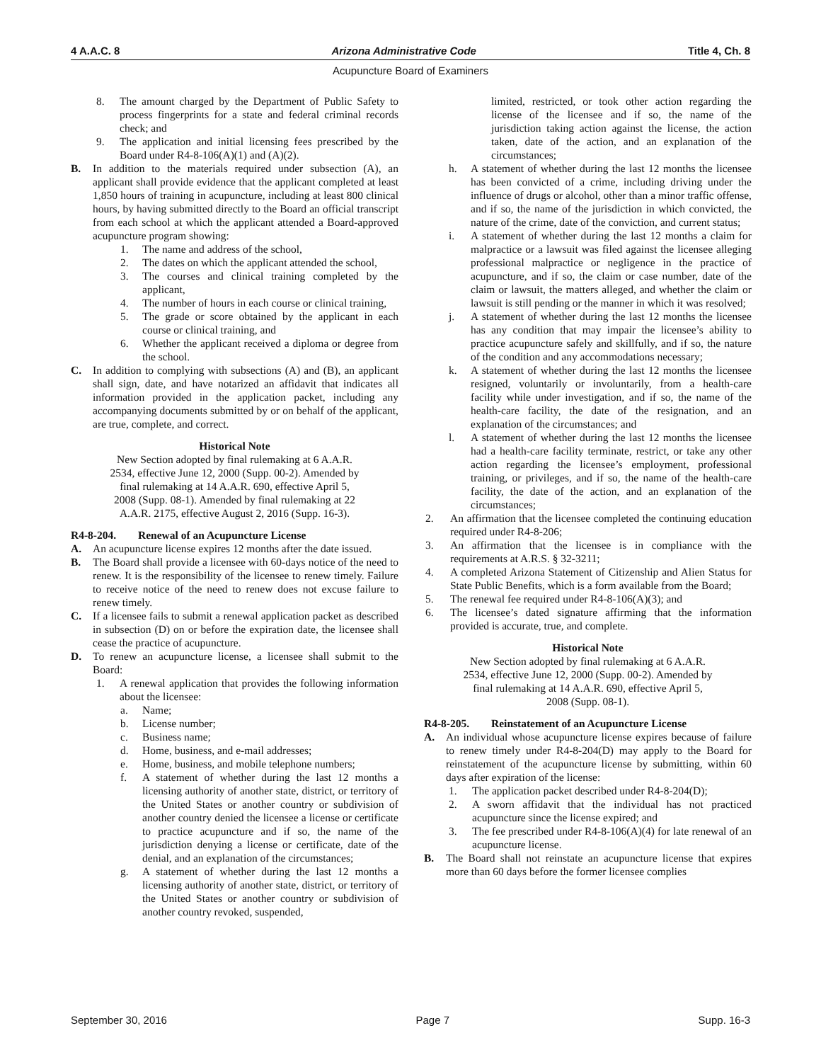4 A.A.C. 8 Arizona Administrative Code Title 4, Ch. 8
Acupuncture Board of Examiners
8. The amount charged by the Department of Public Safety to process fingerprints for a state and federal criminal records check; and
9. The application and initial licensing fees prescribed by the Board under R4-8-106(A)(1) and (A)(2).
B. In addition to the materials required under subsection (A), an applicant shall provide evidence that the applicant completed at least 1,850 hours of training in acupuncture, including at least 800 clinical hours, by having submitted directly to the Board an official transcript from each school at which the applicant attended a Board-approved acupuncture program showing:
1. The name and address of the school,
2. The dates on which the applicant attended the school,
3. The courses and clinical training completed by the applicant,
4. The number of hours in each course or clinical training,
5. The grade or score obtained by the applicant in each course or clinical training, and
6. Whether the applicant received a diploma or degree from the school.
C. In addition to complying with subsections (A) and (B), an applicant shall sign, date, and have notarized an affidavit that indicates all information provided in the application packet, including any accompanying documents submitted by or on behalf of the applicant, are true, complete, and correct.
Historical Note
New Section adopted by final rulemaking at 6 A.A.R.
2534, effective June 12, 2000 (Supp. 00-2). Amended by
final rulemaking at 14 A.A.R. 690, effective April 5,
2008 (Supp. 08-1). Amended by final rulemaking at 22
A.A.R. 2175, effective August 2, 2016 (Supp. 16-3).
R4-8-204. Renewal of an Acupuncture License
A. An acupuncture license expires 12 months after the date issued.
B. The Board shall provide a licensee with 60-days notice of the need to renew. It is the responsibility of the licensee to renew timely. Failure to receive notice of the need to renew does not excuse failure to renew timely.
C. If a licensee fails to submit a renewal application packet as described in subsection (D) on or before the expiration date, the licensee shall cease the practice of acupuncture.
D. To renew an acupuncture license, a licensee shall submit to the Board:
1. A renewal application that provides the following information about the licensee:
a. Name;
b. License number;
c. Business name;
d. Home, business, and e-mail addresses;
e. Home, business, and mobile telephone numbers;
f. A statement of whether during the last 12 months a licensing authority of another state, district, or territory of the United States or another country or subdivision of another country denied the licensee a license or certificate to practice acupuncture and if so, the name of the jurisdiction denying a license or certificate, date of the denial, and an explanation of the circumstances;
g. A statement of whether during the last 12 months a licensing authority of another state, district, or territory of the United States or another country or subdivision of another country revoked, suspended,
limited, restricted, or took other action regarding the license of the licensee and if so, the name of the jurisdiction taking action against the license, the action taken, date of the action, and an explanation of the circumstances;
h. A statement of whether during the last 12 months the licensee has been convicted of a crime, including driving under the influence of drugs or alcohol, other than a minor traffic offense, and if so, the name of the jurisdiction in which convicted, the nature of the crime, date of the conviction, and current status;
i. A statement of whether during the last 12 months a claim for malpractice or a lawsuit was filed against the licensee alleging professional malpractice or negligence in the practice of acupuncture, and if so, the claim or case number, date of the claim or lawsuit, the matters alleged, and whether the claim or lawsuit is still pending or the manner in which it was resolved;
j. A statement of whether during the last 12 months the licensee has any condition that may impair the licensee’s ability to practice acupuncture safely and skillfully, and if so, the nature of the condition and any accommodations necessary;
k. A statement of whether during the last 12 months the licensee resigned, voluntarily or involuntarily, from a health-care facility while under investigation, and if so, the name of the health-care facility, the date of the resignation, and an explanation of the circumstances; and
l. A statement of whether during the last 12 months the licensee had a health-care facility terminate, restrict, or take any other action regarding the licensee’s employment, professional training, or privileges, and if so, the name of the health-care facility, the date of the action, and an explanation of the circumstances;
2. An affirmation that the licensee completed the continuing education required under R4-8-206;
3. An affirmation that the licensee is in compliance with the requirements at A.R.S. § 32-3211;
4. A completed Arizona Statement of Citizenship and Alien Status for State Public Benefits, which is a form available from the Board;
5. The renewal fee required under R4-8-106(A)(3); and
6. The licensee’s dated signature affirming that the information provided is accurate, true, and complete.
Historical Note
New Section adopted by final rulemaking at 6 A.A.R.
2534, effective June 12, 2000 (Supp. 00-2). Amended by
final rulemaking at 14 A.A.R. 690, effective April 5,
2008 (Supp. 08-1).
R4-8-205. Reinstatement of an Acupuncture License
A. An individual whose acupuncture license expires because of failure to renew timely under R4-8-204(D) may apply to the Board for reinstatement of the acupuncture license by submitting, within 60 days after expiration of the license:
1. The application packet described under R4-8-204(D);
2. A sworn affidavit that the individual has not practiced acupuncture since the license expired; and
3. The fee prescribed under R4-8-106(A)(4) for late renewal of an acupuncture license.
B. The Board shall not reinstate an acupuncture license that expires more than 60 days before the former licensee complies
September 30, 2016 Page 7 Supp. 16-3